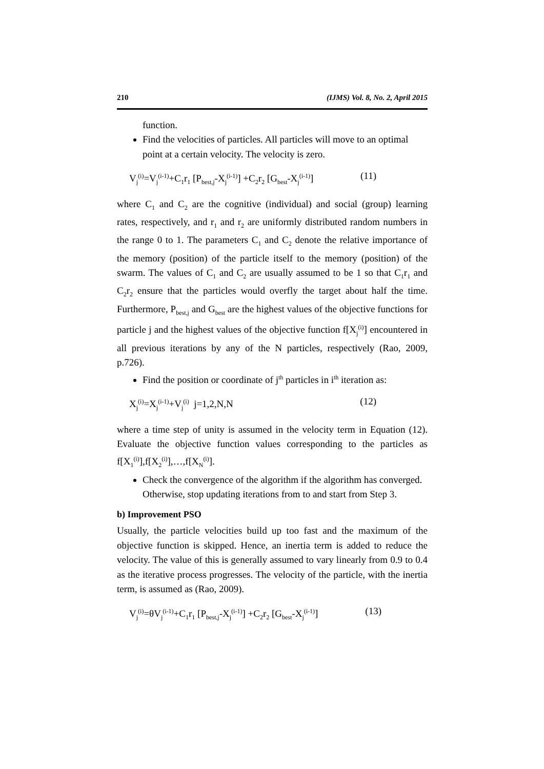210 (IJMS) Vol. 8, No. 2, April 2015
function.
Find the velocities of particles. All particles will move to an optimal point at a certain velocity. The velocity is zero.
V<sub>j</sub><sup>(i)</sup>=V<sub>j</sub><sup>(i-1)</sup>+C<sub>1</sub>r<sub>1</sub> [P<sub>best,j</sub>-X<sub>j</sub><sup>(i-1)</sup>] +C<sub>2</sub>r<sub>2</sub> [G<sub>best</sub>-X<sub>j</sub><sup>(i-1)</sup>] (11)
where C<sub>1</sub> and C<sub>2</sub> are the cognitive (individual) and social (group) learning rates, respectively, and r<sub>1</sub> and r<sub>2</sub> are uniformly distributed random numbers in the range 0 to 1. The parameters C<sub>1</sub> and C<sub>2</sub> denote the relative importance of the memory (position) of the particle itself to the memory (position) of the swarm. The values of C<sub>1</sub> and C<sub>2</sub> are usually assumed to be 1 so that C<sub>1</sub>r<sub>1</sub> and C<sub>2</sub>r<sub>2</sub> ensure that the particles would overfly the target about half the time. Furthermore, P<sub>best,j</sub> and G<sub>best</sub> are the highest values of the objective functions for particle j and the highest values of the objective function f[X<sub>j</sub><sup>(i)</sup>] encountered in all previous iterations by any of the N particles, respectively (Rao, 2009, p.726).
Find the position or coordinate of j<sup>th</sup> particles in i<sup>th</sup> iteration as:
X<sub>j</sub><sup>(i)</sup>=X<sub>j</sub><sup>(i-1)</sup>+V<sub>j</sub><sup>(i)</sup> j=1,2,N,N (12)
where a time step of unity is assumed in the velocity term in Equation (12). Evaluate the objective function values corresponding to the particles as f[X<sub>1</sub><sup>(i)</sup>],f[X<sub>2</sub><sup>(i)</sup>],…,f[X<sub>N</sub><sup>(i)</sup>].
Check the convergence of the algorithm if the algorithm has converged. Otherwise, stop updating iterations from to and start from Step 3.
b) Improvement PSO
Usually, the particle velocities build up too fast and the maximum of the objective function is skipped. Hence, an inertia term is added to reduce the velocity. The value of this is generally assumed to vary linearly from 0.9 to 0.4 as the iterative process progresses. The velocity of the particle, with the inertia term, is assumed as (Rao, 2009).
V<sub>j</sub><sup>(i)</sup>=θV<sub>j</sub><sup>(i-1)</sup>+C<sub>1</sub>r<sub>1</sub> [P<sub>best,j</sub>-X<sub>j</sub><sup>(i-1)</sup>] +C<sub>2</sub>r<sub>2</sub> [G<sub>best</sub>-X<sub>j</sub><sup>(i-1)</sup>] (13)